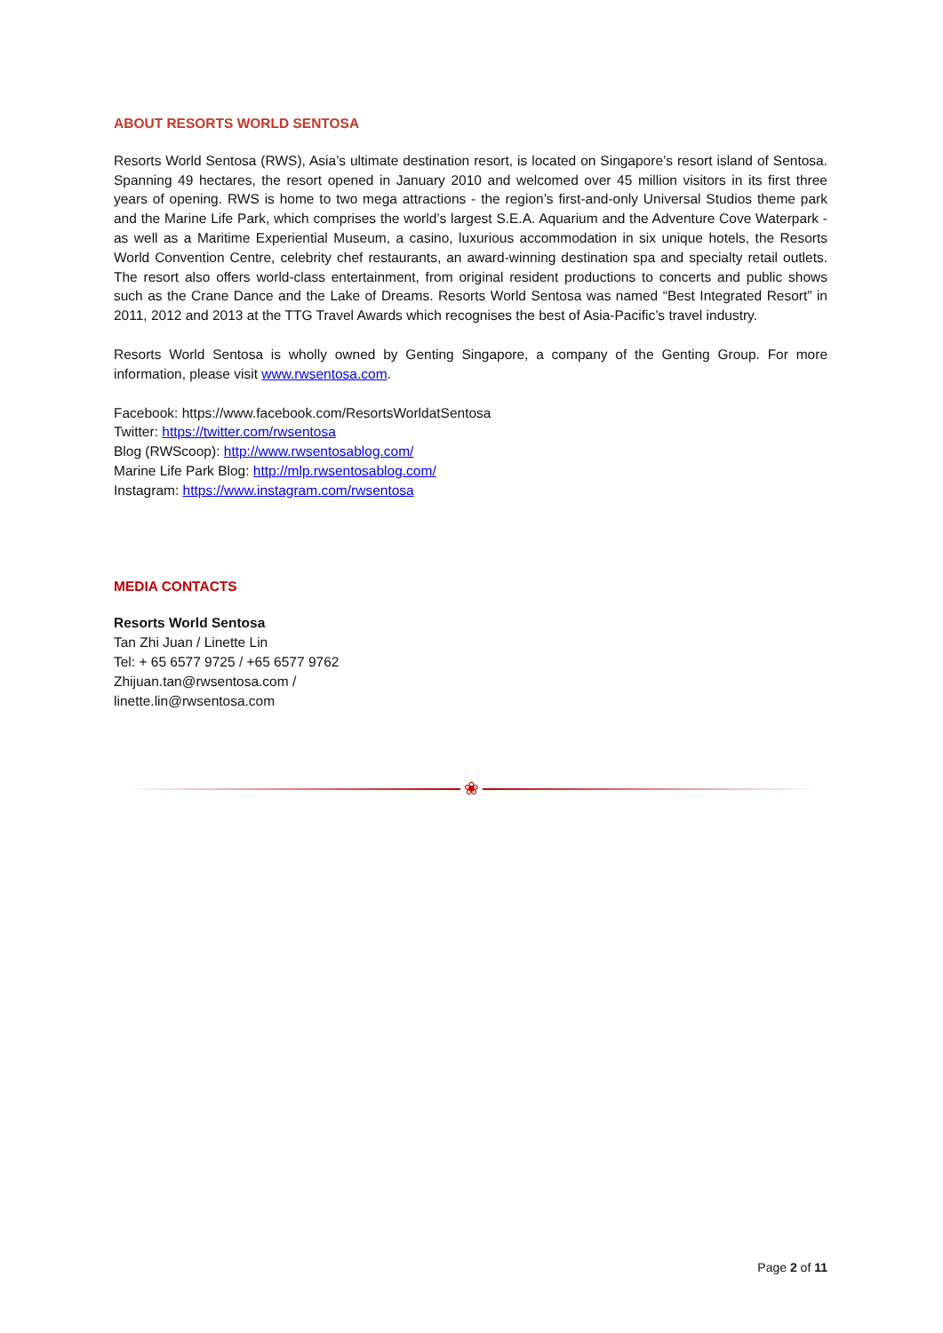ABOUT RESORTS WORLD SENTOSA
Resorts World Sentosa (RWS), Asia’s ultimate destination resort, is located on Singapore’s resort island of Sentosa. Spanning 49 hectares, the resort opened in January 2010 and welcomed over 45 million visitors in its first three years of opening. RWS is home to two mega attractions - the region’s first-and-only Universal Studios theme park and the Marine Life Park, which comprises the world’s largest S.E.A. Aquarium and the Adventure Cove Waterpark - as well as a Maritime Experiential Museum, a casino, luxurious accommodation in six unique hotels, the Resorts World Convention Centre, celebrity chef restaurants, an award-winning destination spa and specialty retail outlets. The resort also offers world-class entertainment, from original resident productions to concerts and public shows such as the Crane Dance and the Lake of Dreams. Resorts World Sentosa was named “Best Integrated Resort” in 2011, 2012 and 2013 at the TTG Travel Awards which recognises the best of Asia-Pacific’s travel industry.
Resorts World Sentosa is wholly owned by Genting Singapore, a company of the Genting Group. For more information, please visit www.rwsentosa.com.
Facebook: https://www.facebook.com/ResortsWorldatSentosa
Twitter: https://twitter.com/rwsentosa
Blog (RWScoop): http://www.rwsentosablog.com/
Marine Life Park Blog: http://mlp.rwsentosablog.com/
Instagram: https://www.instagram.com/rwsentosa
MEDIA CONTACTS
Resorts World Sentosa
Tan Zhi Juan / Linette Lin
Tel: + 65 6577 9725 / +65 6577 9762
Zhijuan.tan@rwsentosa.com /
linette.lin@rwsentosa.com
❀
Page 2 of 11